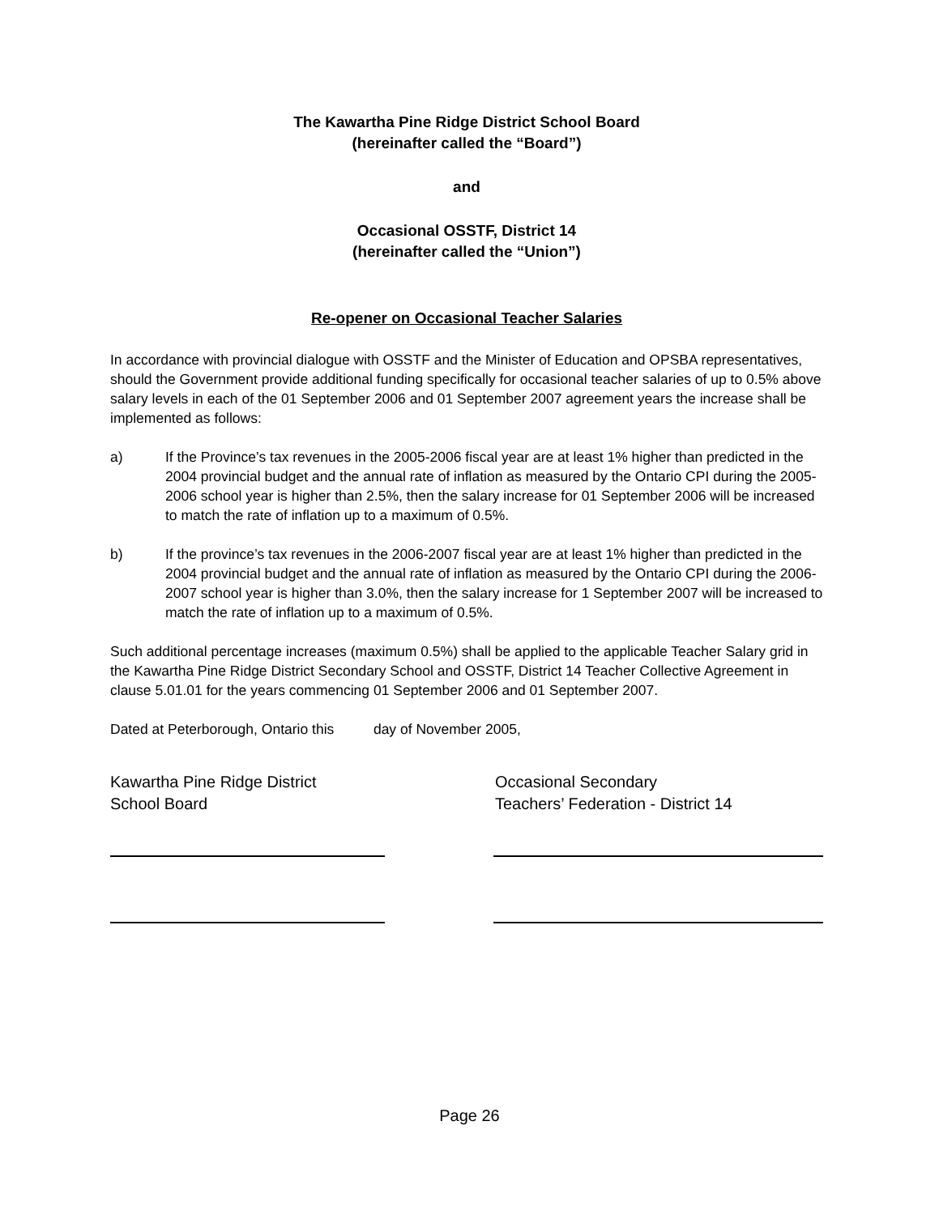The Kawartha Pine Ridge District School Board
(hereinafter called the “Board”)
and
Occasional OSSTF, District 14
(hereinafter called the “Union”)
Re-opener on Occasional Teacher Salaries
In accordance with provincial dialogue with OSSTF and the Minister of Education and OPSBA representatives, should the Government provide additional funding specifically for occasional teacher salaries of up to 0.5% above salary levels in each of the 01 September 2006 and 01 September 2007 agreement years the increase shall be implemented as follows:
a) If the Province’s tax revenues in the 2005-2006 fiscal year are at least 1% higher than predicted in the 2004 provincial budget and the annual rate of inflation as measured by the Ontario CPI during the 2005-2006 school year is higher than 2.5%, then the salary increase for 01 September 2006 will be increased to match the rate of inflation up to a maximum of 0.5%.
b) If the province’s tax revenues in the 2006-2007 fiscal year are at least 1% higher than predicted in the 2004 provincial budget and the annual rate of inflation as measured by the Ontario CPI during the 2006-2007 school year is higher than 3.0%, then the salary increase for 1 September 2007 will be increased to match the rate of inflation up to a maximum of 0.5%.
Such additional percentage increases (maximum 0.5%) shall be applied to the applicable Teacher Salary grid in the Kawartha Pine Ridge District Secondary School and OSSTF, District 14 Teacher Collective Agreement in clause 5.01.01 for the years commencing 01 September 2006 and 01 September 2007.
Dated at Peterborough, Ontario this day of November 2005,
Kawartha Pine Ridge District
School Board
Occasional Secondary
Teachers’ Federation - District 14
Page 26